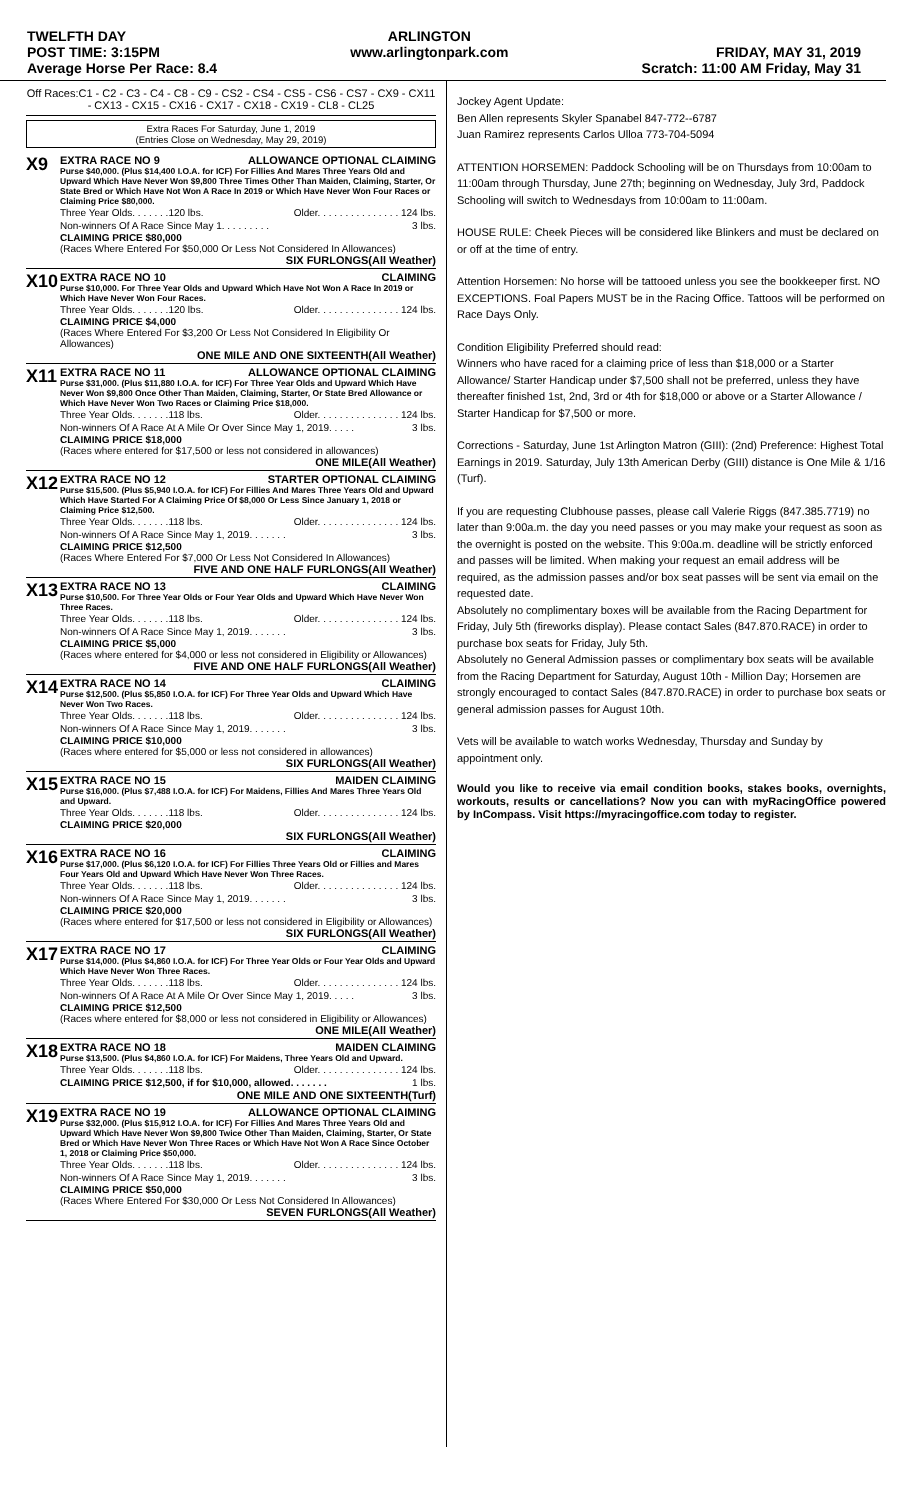TWELFTH DAY
POST TIME: 3:15PM
Average Horse Per Race: 8.4
ARLINGTON
www.arlingtonpark.com
FRIDAY, MAY 31, 2019
Scratch: 11:00 AM Friday, May 31
Off Races:C1 - C2 - C3 - C4 - C8 - C9 - CS2 - CS4 - CS5 - CS6 - CS7 - CX9 - CX11 - CX13 - CX15 - CX16 - CX17 - CX18 - CX19 - CL8 - CL25
Extra Races For Saturday, June 1, 2019
(Entries Close on Wednesday, May 29, 2019)
X9
EXTRA RACE NO 9 ALLOWANCE OPTIONAL CLAIMING
Purse $40,000. (Plus $14,400 I.O.A. for ICF) For Fillies And Mares Three Years Old and Upward Which Have Never Won $9,800 Three Times Other Than Maiden, Claiming, Starter, Or State Bred or Which Have Not Won A Race In 2019 or Which Have Never Won Four Races or Claiming Price $80,000.
Three Year Olds. . . . . . .120 lbs. Older. . . . . . . . . . . . . . . 124 lbs.
Non-winners Of A Race Since May 1. . . . . . . . . 3 lbs.
CLAIMING PRICE $80,000
(Races Where Entered For $50,000 Or Less Not Considered In Allowances)
SIX FURLONGS(All Weather)
X10
EXTRA RACE NO 10 CLAIMING
Purse $10,000. For Three Year Olds and Upward Which Have Not Won A Race In 2019 or Which Have Never Won Four Races.
Three Year Olds. . . . . . .120 lbs. Older. . . . . . . . . . . . . . . 124 lbs.
CLAIMING PRICE $4,000
(Races Where Entered For $3,200 Or Less Not Considered In Eligibility Or Allowances)
ONE MILE AND ONE SIXTEENTH(All Weather)
X11
EXTRA RACE NO 11 ALLOWANCE OPTIONAL CLAIMING
Purse $31,000. (Plus $11,880 I.O.A. for ICF) For Three Year Olds and Upward Which Have Never Won $9,800 Once Other Than Maiden, Claiming, Starter, Or State Bred Allowance or Which Have Never Won Two Races or Claiming Price $18,000.
Three Year Olds. . . . . . .118 lbs. Older. . . . . . . . . . . . . . . 124 lbs.
Non-winners Of A Race At A Mile Or Over Since May 1, 2019. . . . . 3 lbs.
CLAIMING PRICE $18,000
(Races where entered for $17,500 or less not considered in allowances)
ONE MILE(All Weather)
X12
EXTRA RACE NO 12 STARTER OPTIONAL CLAIMING
Purse $15,500. (Plus $5,940 I.O.A. for ICF) For Fillies And Mares Three Years Old and Upward Which Have Started For A Claiming Price Of $8,000 Or Less Since January 1, 2018 or Claiming Price $12,500.
Three Year Olds. . . . . . .118 lbs. Older. . . . . . . . . . . . . . . 124 lbs.
Non-winners Of A Race Since May 1, 2019. . . . . . . 3 lbs.
CLAIMING PRICE $12,500
(Races Where Entered For $7,000 Or Less Not Considered In Allowances)
FIVE AND ONE HALF FURLONGS(All Weather)
X13
EXTRA RACE NO 13 CLAIMING
Purse $10,500. For Three Year Olds or Four Year Olds and Upward Which Have Never Won Three Races.
Three Year Olds. . . . . . .118 lbs. Older. . . . . . . . . . . . . . . 124 lbs.
Non-winners Of A Race Since May 1, 2019. . . . . . . 3 lbs.
CLAIMING PRICE $5,000
(Races where entered for $4,000 or less not considered in Eligibility or Allowances)
FIVE AND ONE HALF FURLONGS(All Weather)
X14
EXTRA RACE NO 14 CLAIMING
Purse $12,500. (Plus $5,850 I.O.A. for ICF) For Three Year Olds and Upward Which Have Never Won Two Races.
Three Year Olds. . . . . . .118 lbs. Older. . . . . . . . . . . . . . . 124 lbs.
Non-winners Of A Race Since May 1, 2019. . . . . . . 3 lbs.
CLAIMING PRICE $10,000
(Races where entered for $5,000 or less not considered in allowances)
SIX FURLONGS(All Weather)
X15
EXTRA RACE NO 15 MAIDEN CLAIMING
Purse $16,000. (Plus $7,488 I.O.A. for ICF) For Maidens, Fillies And Mares Three Years Old and Upward.
Three Year Olds. . . . . . .118 lbs. Older. . . . . . . . . . . . . . . 124 lbs.
CLAIMING PRICE $20,000
SIX FURLONGS(All Weather)
X16
EXTRA RACE NO 16 CLAIMING
Purse $17,000. (Plus $6,120 I.O.A. for ICF) For Fillies Three Years Old or Fillies and Mares Four Years Old and Upward Which Have Never Won Three Races.
Three Year Olds. . . . . . .118 lbs. Older. . . . . . . . . . . . . . . 124 lbs.
Non-winners Of A Race Since May 1, 2019. . . . . . . 3 lbs.
CLAIMING PRICE $20,000
(Races where entered for $17,500 or less not considered in Eligibility or Allowances)
SIX FURLONGS(All Weather)
X17
EXTRA RACE NO 17 CLAIMING
Purse $14,000. (Plus $4,860 I.O.A. for ICF) For Three Year Olds or Four Year Olds and Upward Which Have Never Won Three Races.
Three Year Olds. . . . . . .118 lbs. Older. . . . . . . . . . . . . . . 124 lbs.
Non-winners Of A Race At A Mile Or Over Since May 1, 2019. . . . . 3 lbs.
CLAIMING PRICE $12,500
(Races where entered for $8,000 or less not considered in Eligibility or Allowances)
ONE MILE(All Weather)
X18
EXTRA RACE NO 18 MAIDEN CLAIMING
Purse $13,500. (Plus $4,860 I.O.A. for ICF) For Maidens, Three Years Old and Upward.
Three Year Olds. . . . . . .118 lbs. Older. . . . . . . . . . . . . . . 124 lbs.
CLAIMING PRICE $12,500, if for $10,000, allowed. . . . . . . 1 lbs.
ONE MILE AND ONE SIXTEENTH(Turf)
X19
EXTRA RACE NO 19 ALLOWANCE OPTIONAL CLAIMING
Purse $32,000. (Plus $15,912 I.O.A. for ICF) For Fillies And Mares Three Years Old and Upward Which Have Never Won $9,800 Twice Other Than Maiden, Claiming, Starter, Or State Bred or Which Have Never Won Three Races or Which Have Not Won A Race Since October 1, 2018 or Claiming Price $50,000.
Three Year Olds. . . . . . .118 lbs. Older. . . . . . . . . . . . . . . 124 lbs.
Non-winners Of A Race Since May 1, 2019. . . . . . . 3 lbs.
CLAIMING PRICE $50,000
(Races Where Entered For $30,000 Or Less Not Considered In Allowances)
SEVEN FURLONGS(All Weather)
Jockey Agent Update:
Ben Allen represents Skyler Spanabel 847-772--6787
Juan Ramirez represents Carlos Ulloa 773-704-5094
ATTENTION HORSEMEN: Paddock Schooling will be on Thursdays from 10:00am to 11:00am through Thursday, June 27th; beginning on Wednesday, July 3rd, Paddock Schooling will switch to Wednesdays from 10:00am to 11:00am.
HOUSE RULE: Cheek Pieces will be considered like Blinkers and must be declared on or off at the time of entry.
Attention Horsemen: No horse will be tattooed unless you see the bookkeeper first. NO EXCEPTIONS. Foal Papers MUST be in the Racing Office. Tattoos will be performed on Race Days Only.
Condition Eligibility Preferred should read:
Winners who have raced for a claiming price of less than $18,000 or a Starter Allowance/ Starter Handicap under $7,500 shall not be preferred, unless they have thereafter finished 1st, 2nd, 3rd or 4th for $18,000 or above or a Starter Allowance / Starter Handicap for $7,500 or more.
Corrections - Saturday, June 1st Arlington Matron (GIII): (2nd) Preference: Highest Total Earnings in 2019. Saturday, July 13th American Derby (GIII) distance is One Mile & 1/16 (Turf).
If you are requesting Clubhouse passes, please call Valerie Riggs (847.385.7719) no later than 9:00a.m. the day you need passes or you may make your request as soon as the overnight is posted on the website. This 9:00a.m. deadline will be strictly enforced and passes will be limited. When making your request an email address will be required, as the admission passes and/or box seat passes will be sent via email on the requested date.
Absolutely no complimentary boxes will be available from the Racing Department for Friday, July 5th (fireworks display). Please contact Sales (847.870.RACE) in order to purchase box seats for Friday, July 5th.
Absolutely no General Admission passes or complimentary box seats will be available from the Racing Department for Saturday, August 10th - Million Day; Horsemen are strongly encouraged to contact Sales (847.870.RACE) in order to purchase box seats or general admission passes for August 10th.
Vets will be available to watch works Wednesday, Thursday and Sunday by appointment only.
Would you like to receive via email condition books, stakes books, overnights, workouts, results or cancellations? Now you can with myRacingOffice powered by InCompass. Visit https://myracingoffice.com today to register.